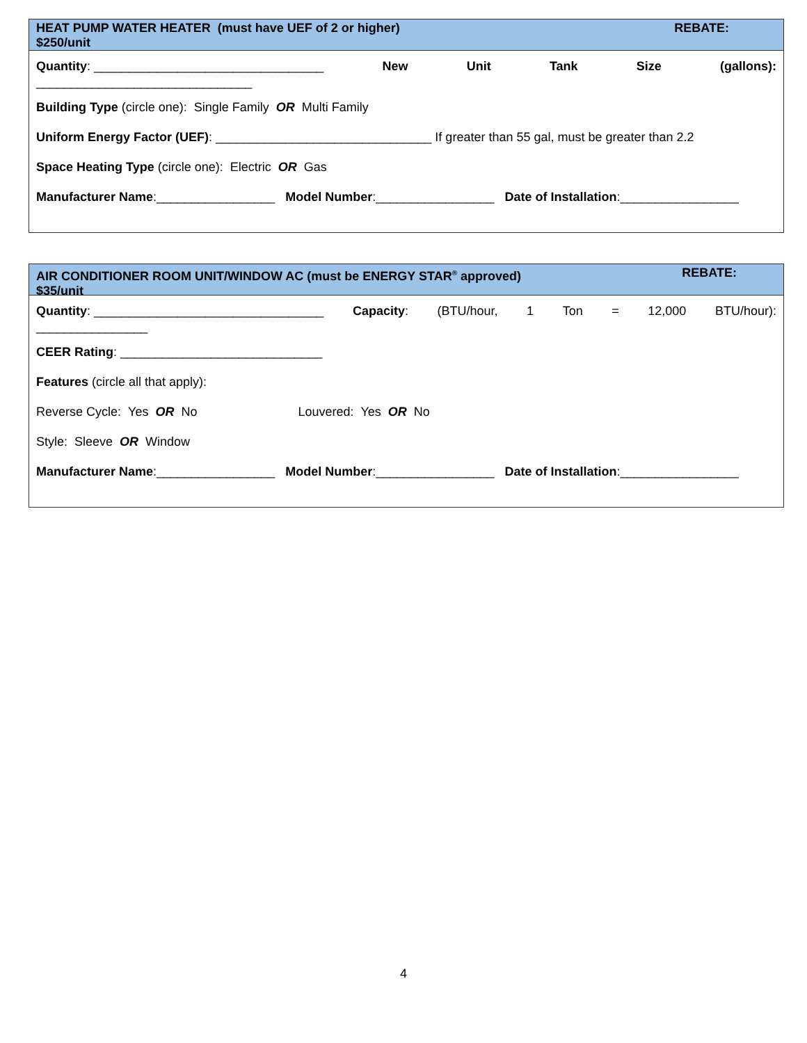REBATE: HEAT PUMP WATER HEATER (must have UEF of 2 or higher)
$250/unit
Quantity: _________________________________ New Unit Tank Size (gallons):
_______________________________
Building Type (circle one): Single Family OR Multi Family
Uniform Energy Factor (UEF): _______________________________ If greater than 55 gal, must be greater than 2.2
Space Heating Type (circle one): Electric OR Gas
Manufacturer Name:_________________ Model Number:_________________ Date of Installation:_________________
REBATE: AIR CONDITIONER ROOM UNIT/WINDOW AC (must be ENERGY STAR<sup>®</sup> approved)
$35/unit
Quantity: _________________________________ Capacity: (BTU/hour, 1 Ton = 12,000 BTU/hour):
________________
CEER Rating: _____________________________
Features (circle all that apply):
Reverse Cycle: Yes OR No Louvered: Yes OR No
Style: Sleeve OR Window
Manufacturer Name:_________________ Model Number:_________________ Date of Installation:_________________
4